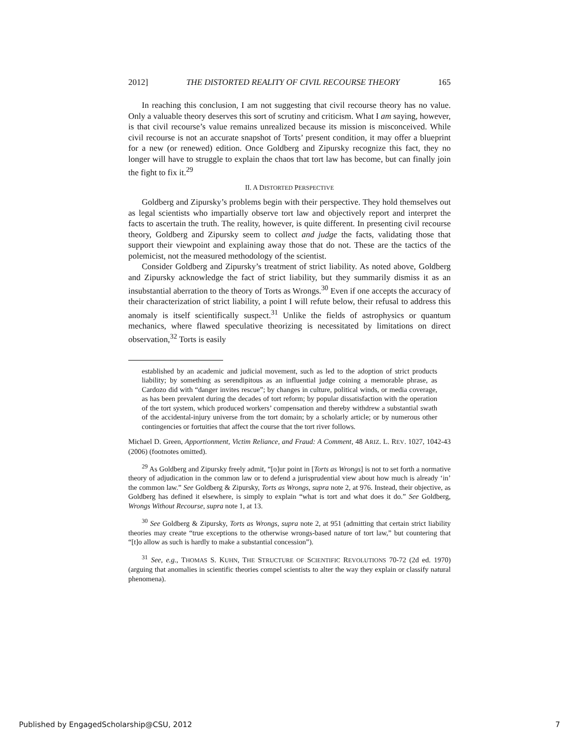2012] THE DISTORTED REALITY OF CIVIL RECOURSE THEORY 165
In reaching this conclusion, I am not suggesting that civil recourse theory has no value. Only a valuable theory deserves this sort of scrutiny and criticism. What I am saying, however, is that civil recourse’s value remains unrealized because its mission is misconceived. While civil recourse is not an accurate snapshot of Torts’ present condition, it may offer a blueprint for a new (or renewed) edition. Once Goldberg and Zipursky recognize this fact, they no longer will have to struggle to explain the chaos that tort law has become, but can finally join the fight to fix it.<sup>29</sup>
II. A DISTORTED PERSPECTIVE
Goldberg and Zipursky’s problems begin with their perspective. They hold themselves out as legal scientists who impartially observe tort law and objectively report and interpret the facts to ascertain the truth. The reality, however, is quite different. In presenting civil recourse theory, Goldberg and Zipursky seem to collect and judge the facts, validating those that support their viewpoint and explaining away those that do not. These are the tactics of the polemicist, not the measured methodology of the scientist.
Consider Goldberg and Zipursky’s treatment of strict liability. As noted above, Goldberg and Zipursky acknowledge the fact of strict liability, but they summarily dismiss it as an insubstantial aberration to the theory of Torts as Wrongs.<sup>30</sup> Even if one accepts the accuracy of their characterization of strict liability, a point I will refute below, their refusal to address this anomaly is itself scientifically suspect.<sup>31</sup> Unlike the fields of astrophysics or quantum mechanics, where flawed speculative theorizing is necessitated by limitations on direct observation,<sup>32</sup> Torts is easily
established by an academic and judicial movement, such as led to the adoption of strict products liability; by something as serendipitous as an influential judge coining a memorable phrase, as Cardozo did with “danger invites rescue”; by changes in culture, political winds, or media coverage, as has been prevalent during the decades of tort reform; by popular dissatisfaction with the operation of the tort system, which produced workers’ compensation and thereby withdrew a substantial swath of the accidental-injury universe from the tort domain; by a scholarly article; or by numerous other contingencies or fortuities that affect the course that the tort river follows.
Michael D. Green, Apportionment, Victim Reliance, and Fraud: A Comment, 48 ARIZ. L. REV. 1027, 1042-43 (2006) (footnotes omitted).
<sup>29</sup> As Goldberg and Zipursky freely admit, “[o]ur point in [Torts as Wrongs] is not to set forth a normative theory of adjudication in the common law or to defend a jurisprudential view about how much is already ‘in’ the common law.” See Goldberg & Zipursky, Torts as Wrongs, supra note 2, at 976. Instead, their objective, as Goldberg has defined it elsewhere, is simply to explain “what is tort and what does it do.” See Goldberg, Wrongs Without Recourse, supra note 1, at 13.
<sup>30</sup> See Goldberg & Zipursky, Torts as Wrongs, supra note 2, at 951 (admitting that certain strict liability theories may create “true exceptions to the otherwise wrongs-based nature of tort law,” but countering that “[t]o allow as such is hardly to make a substantial concession”).
<sup>31</sup> See, e.g., THOMAS S. KUHN, THE STRUCTURE OF SCIENTIFIC REVOLUTIONS 70-72 (2d ed. 1970) (arguing that anomalies in scientific theories compel scientists to alter the way they explain or classify natural phenomena).
Published by EngagedScholarship@CSU, 2012 7